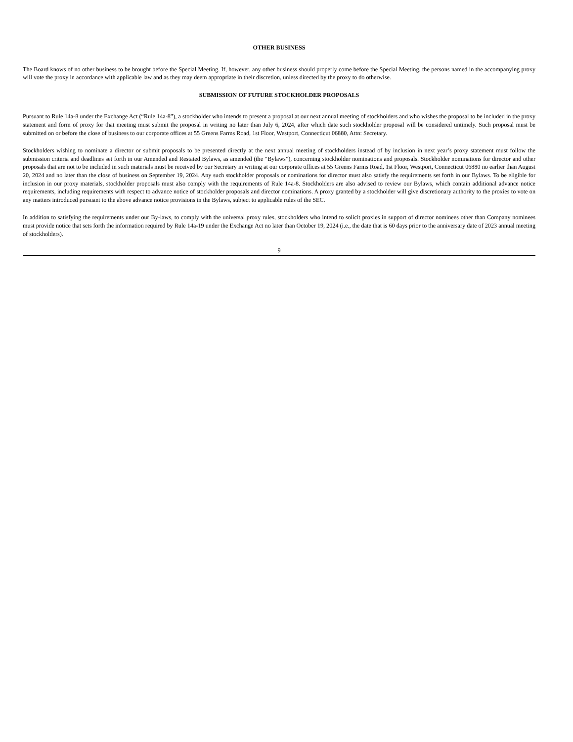OTHER BUSINESS
The Board knows of no other business to be brought before the Special Meeting. If, however, any other business should properly come before the Special Meeting, the persons named in the accompanying proxy will vote the proxy in accordance with applicable law and as they may deem appropriate in their discretion, unless directed by the proxy to do otherwise.
SUBMISSION OF FUTURE STOCKHOLDER PROPOSALS
Pursuant to Rule 14a-8 under the Exchange Act (“Rule 14a-8”), a stockholder who intends to present a proposal at our next annual meeting of stockholders and who wishes the proposal to be included in the proxy statement and form of proxy for that meeting must submit the proposal in writing no later than July 6, 2024, after which date such stockholder proposal will be considered untimely. Such proposal must be submitted on or before the close of business to our corporate offices at 55 Greens Farms Road, 1st Floor, Westport, Connecticut 06880, Attn: Secretary.
Stockholders wishing to nominate a director or submit proposals to be presented directly at the next annual meeting of stockholders instead of by inclusion in next year’s proxy statement must follow the submission criteria and deadlines set forth in our Amended and Restated Bylaws, as amended (the “Bylaws”), concerning stockholder nominations and proposals. Stockholder nominations for director and other proposals that are not to be included in such materials must be received by our Secretary in writing at our corporate offices at 55 Greens Farms Road, 1st Floor, Westport, Connecticut 06880 no earlier than August 20, 2024 and no later than the close of business on September 19, 2024. Any such stockholder proposals or nominations for director must also satisfy the requirements set forth in our Bylaws. To be eligible for inclusion in our proxy materials, stockholder proposals must also comply with the requirements of Rule 14a-8. Stockholders are also advised to review our Bylaws, which contain additional advance notice requirements, including requirements with respect to advance notice of stockholder proposals and director nominations. A proxy granted by a stockholder will give discretionary authority to the proxies to vote on any matters introduced pursuant to the above advance notice provisions in the Bylaws, subject to applicable rules of the SEC.
In addition to satisfying the requirements under our By-laws, to comply with the universal proxy rules, stockholders who intend to solicit proxies in support of director nominees other than Company nominees must provide notice that sets forth the information required by Rule 14a-19 under the Exchange Act no later than October 19, 2024 (i.e., the date that is 60 days prior to the anniversary date of 2023 annual meeting of stockholders).
9